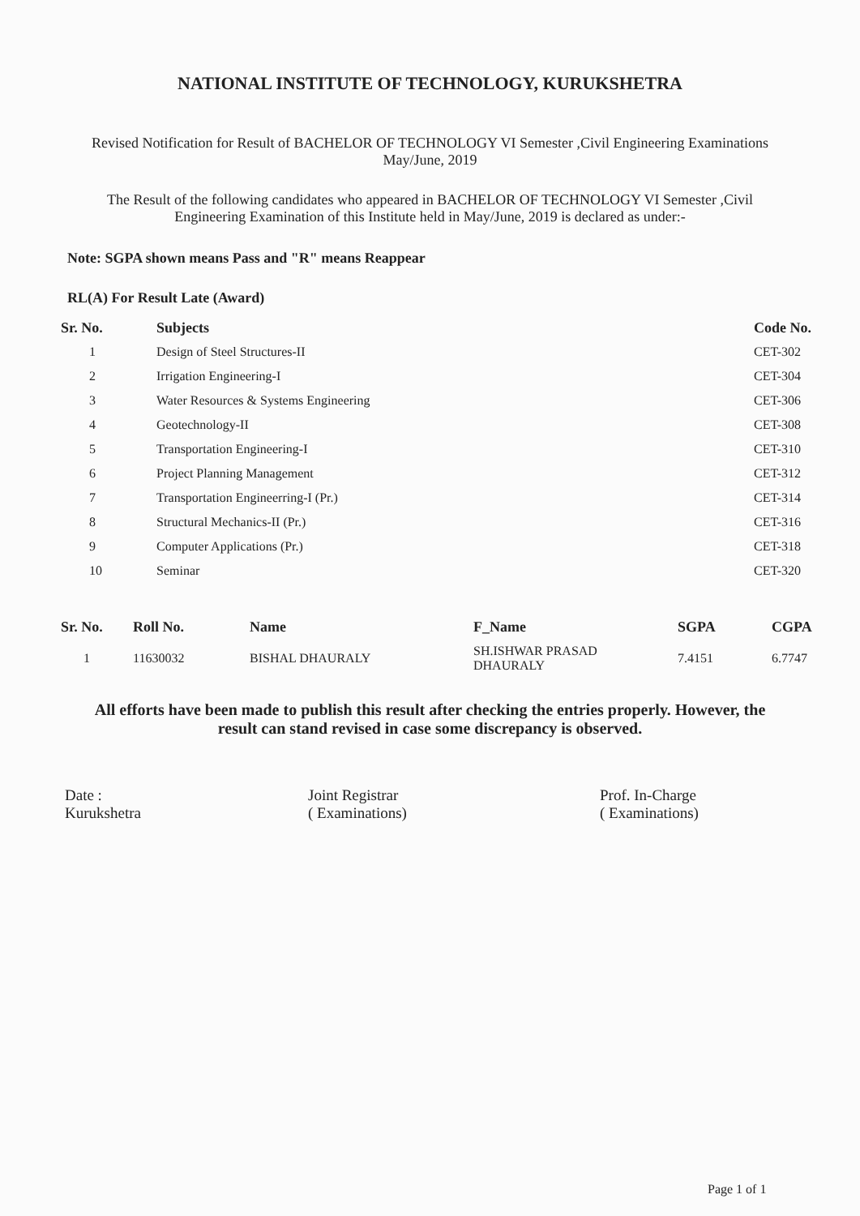NATIONAL INSTITUTE OF TECHNOLOGY, KURUKSHETRA
Revised Notification for Result of BACHELOR OF TECHNOLOGY VI Semester ,Civil Engineering Examinations
May/June, 2019
The Result of the following candidates who appeared in BACHELOR OF TECHNOLOGY VI Semester ,Civil
Engineering Examination of this Institute held in May/June, 2019 is declared as under:-
Note: SGPA shown means Pass and "R" means Reappear
RL(A) For Result Late (Award)
| Sr. No. | Subjects | Code No. |
| --- | --- | --- |
| 1 | Design of Steel Structures-II | CET-302 |
| 2 | Irrigation Engineering-I | CET-304 |
| 3 | Water Resources & Systems Engineering | CET-306 |
| 4 | Geotechnology-II | CET-308 |
| 5 | Transportation Engineering-I | CET-310 |
| 6 | Project Planning Management | CET-312 |
| 7 | Transportation Engineerring-I (Pr.) | CET-314 |
| 8 | Structural Mechanics-II (Pr.) | CET-316 |
| 9 | Computer Applications (Pr.) | CET-318 |
| 10 | Seminar | CET-320 |
| Sr. No. | Roll No. | Name | F_Name | SGPA | CGPA |
| --- | --- | --- | --- | --- | --- |
| 1 | 11630032 | BISHAL DHAURALY | SH.ISHWAR PRASAD DHAURALY | 7.4151 | 6.7747 |
All efforts have been made to publish this result after checking the entries properly. However, the
result can stand revised in case some discrepancy is observed.
Date :
Kurukshetra
Joint Registrar
( Examinations)
Prof. In-Charge
( Examinations)
Page 1 of 1